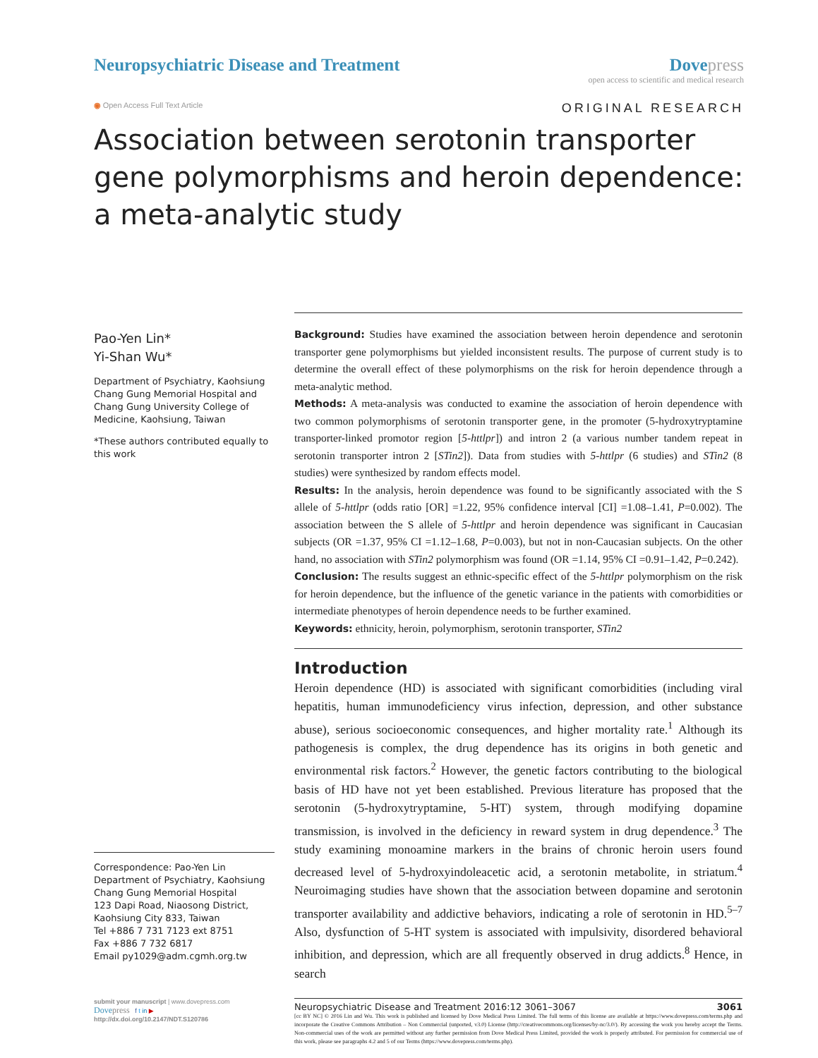Neuropsychiatric Disease and Treatment
Dove press
open access to scientific and medical research
◉ Open Access Full Text Article
ORIGINAL RESEARCH
Association between serotonin transporter gene polymorphisms and heroin dependence: a meta-analytic study
Pao-Yen Lin*
Yi-Shan Wu*
Department of Psychiatry, Kaohsiung Chang Gung Memorial Hospital and Chang Gung University College of Medicine, Kaohsiung, Taiwan
*These authors contributed equally to this work
Correspondence: Pao-Yen Lin
Department of Psychiatry, Kaohsiung Chang Gung Memorial Hospital
123 Dapi Road, Niaosong District, Kaohsiung City 833, Taiwan
Tel +886 7 731 7123 ext 8751
Fax +886 7 732 6817
Email py1029@adm.cgmh.org.tw
Background: Studies have examined the association between heroin dependence and serotonin transporter gene polymorphisms but yielded inconsistent results. The purpose of current study is to determine the overall effect of these polymorphisms on the risk for heroin dependence through a meta-analytic method.
Methods: A meta-analysis was conducted to examine the association of heroin dependence with two common polymorphisms of serotonin transporter gene, in the promoter (5-hydroxytryptamine transporter-linked promotor region [5-httlpr]) and intron 2 (a various number tandem repeat in serotonin transporter intron 2 [STin2]). Data from studies with 5-httlpr (6 studies) and STin2 (8 studies) were synthesized by random effects model.
Results: In the analysis, heroin dependence was found to be significantly associated with the S allele of 5-httlpr (odds ratio [OR] =1.22, 95% confidence interval [CI] =1.08–1.41, P=0.002). The association between the S allele of 5-httlpr and heroin dependence was significant in Caucasian subjects (OR =1.37, 95% CI =1.12–1.68, P=0.003), but not in non-Caucasian subjects. On the other hand, no association with STin2 polymorphism was found (OR =1.14, 95% CI =0.91–1.42, P=0.242).
Conclusion: The results suggest an ethnic-specific effect of the 5-httlpr polymorphism on the risk for heroin dependence, but the influence of the genetic variance in the patients with comorbidities or intermediate phenotypes of heroin dependence needs to be further examined.
Keywords: ethnicity, heroin, polymorphism, serotonin transporter, STin2
Introduction
Heroin dependence (HD) is associated with significant comorbidities (including viral hepatitis, human immunodeficiency virus infection, depression, and other substance abuse), serious socioeconomic consequences, and higher mortality rate.<sup>1</sup> Although its pathogenesis is complex, the drug dependence has its origins in both genetic and environmental risk factors.<sup>2</sup> However, the genetic factors contributing to the biological basis of HD have not yet been established. Previous literature has proposed that the serotonin (5-hydroxytryptamine, 5-HT) system, through modifying dopamine transmission, is involved in the deficiency in reward system in drug dependence.<sup>3</sup> The study examining monoamine markers in the brains of chronic heroin users found decreased level of 5-hydroxyindoleacetic acid, a serotonin metabolite, in striatum.<sup>4</sup> Neuroimaging studies have shown that the association between dopamine and serotonin transporter availability and addictive behaviors, indicating a role of serotonin in HD.<sup>5–7</sup> Also, dysfunction of 5-HT system is associated with impulsivity, disordered behavioral inhibition, and depression, which are all frequently observed in drug addicts.<sup>8</sup> Hence, in search
submit your manuscript | www.dovepress.com
Dove press f t in ▶
http://dx.doi.org/10.2147/NDT.S120786
Neuropsychiatric Disease and Treatment 2016:12 3061–3067 3061
[cc BY NC] © 2016 Lin and Wu. This work is published and licensed by Dove Medical Press Limited. The full terms of this license are available at https://www.dovepress.com/terms.php and incorporate the Creative Commons Attribution – Non Commercial (unported, v3.0) License (http://creativecommons.org/licenses/by-nc/3.0/). By accessing the work you hereby accept the Terms. Non-commercial uses of the work are permitted without any further permission from Dove Medical Press Limited, provided the work is properly attributed. For permission for commercial use of this work, please see paragraphs 4.2 and 5 of our Terms (https://www.dovepress.com/terms.php).